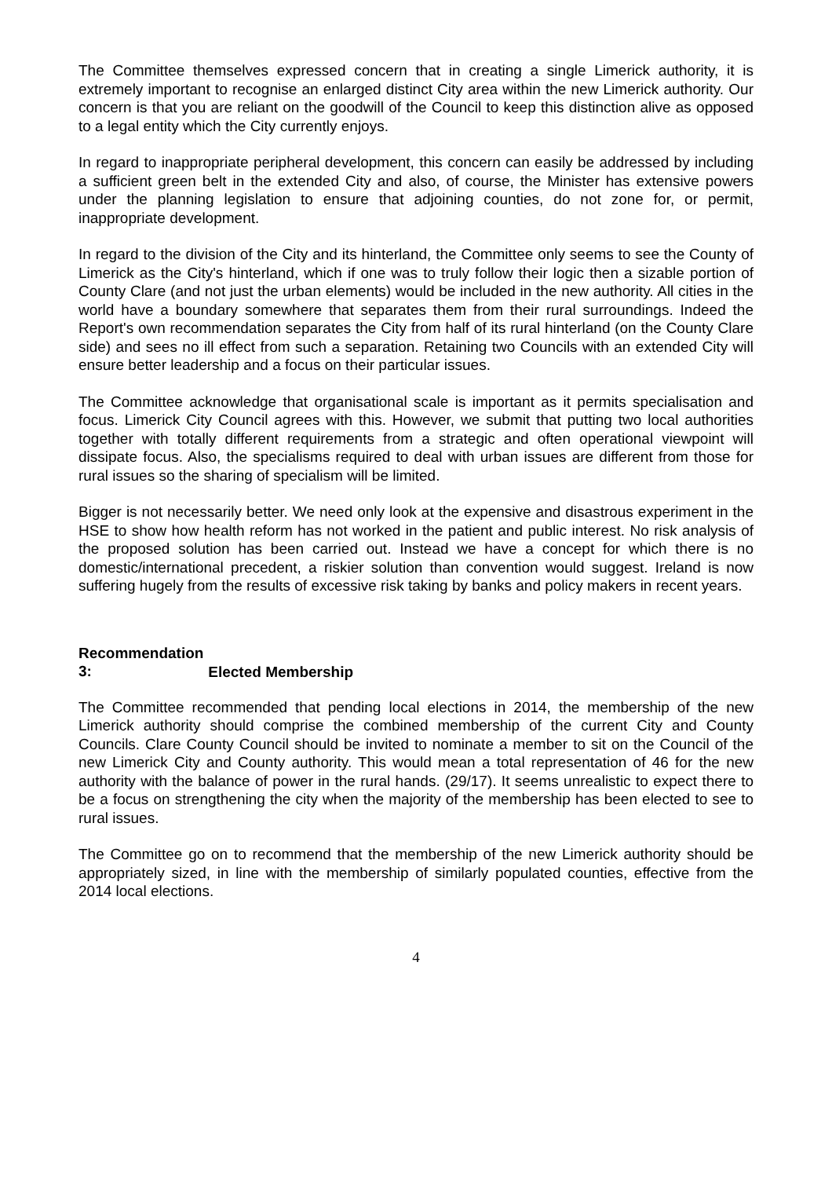The Committee themselves expressed concern that in creating a single Limerick authority, it is extremely important to recognise an enlarged distinct City area within the new Limerick authority. Our concern is that you are reliant on the goodwill of the Council to keep this distinction alive as opposed to a legal entity which the City currently enjoys.
In regard to inappropriate peripheral development, this concern can easily be addressed by including a sufficient green belt in the extended City and also, of course, the Minister has extensive powers under the planning legislation to ensure that adjoining counties, do not zone for, or permit, inappropriate development.
In regard to the division of the City and its hinterland, the Committee only seems to see the County of Limerick as the City's hinterland, which if one was to truly follow their logic then a sizable portion of County Clare (and not just the urban elements) would be included in the new authority. All cities in the world have a boundary somewhere that separates them from their rural surroundings. Indeed the Report's own recommendation separates the City from half of its rural hinterland (on the County Clare side) and sees no ill effect from such a separation. Retaining two Councils with an extended City will ensure better leadership and a focus on their particular issues.
The Committee acknowledge that organisational scale is important as it permits specialisation and focus. Limerick City Council agrees with this. However, we submit that putting two local authorities together with totally different requirements from a strategic and often operational viewpoint will dissipate focus. Also, the specialisms required to deal with urban issues are different from those for rural issues so the sharing of specialism will be limited.
Bigger is not necessarily better. We need only look at the expensive and disastrous experiment in the HSE to show how health reform has not worked in the patient and public interest. No risk analysis of the proposed solution has been carried out. Instead we have a concept for which there is no domestic/international precedent, a riskier solution than convention would suggest. Ireland is now suffering hugely from the results of excessive risk taking by banks and policy makers in recent years.
Recommendation 3: Elected Membership
The Committee recommended that pending local elections in 2014, the membership of the new Limerick authority should comprise the combined membership of the current City and County Councils. Clare County Council should be invited to nominate a member to sit on the Council of the new Limerick City and County authority. This would mean a total representation of 46 for the new authority with the balance of power in the rural hands. (29/17). It seems unrealistic to expect there to be a focus on strengthening the city when the majority of the membership has been elected to see to rural issues.
The Committee go on to recommend that the membership of the new Limerick authority should be appropriately sized, in line with the membership of similarly populated counties, effective from the 2014 local elections.
4